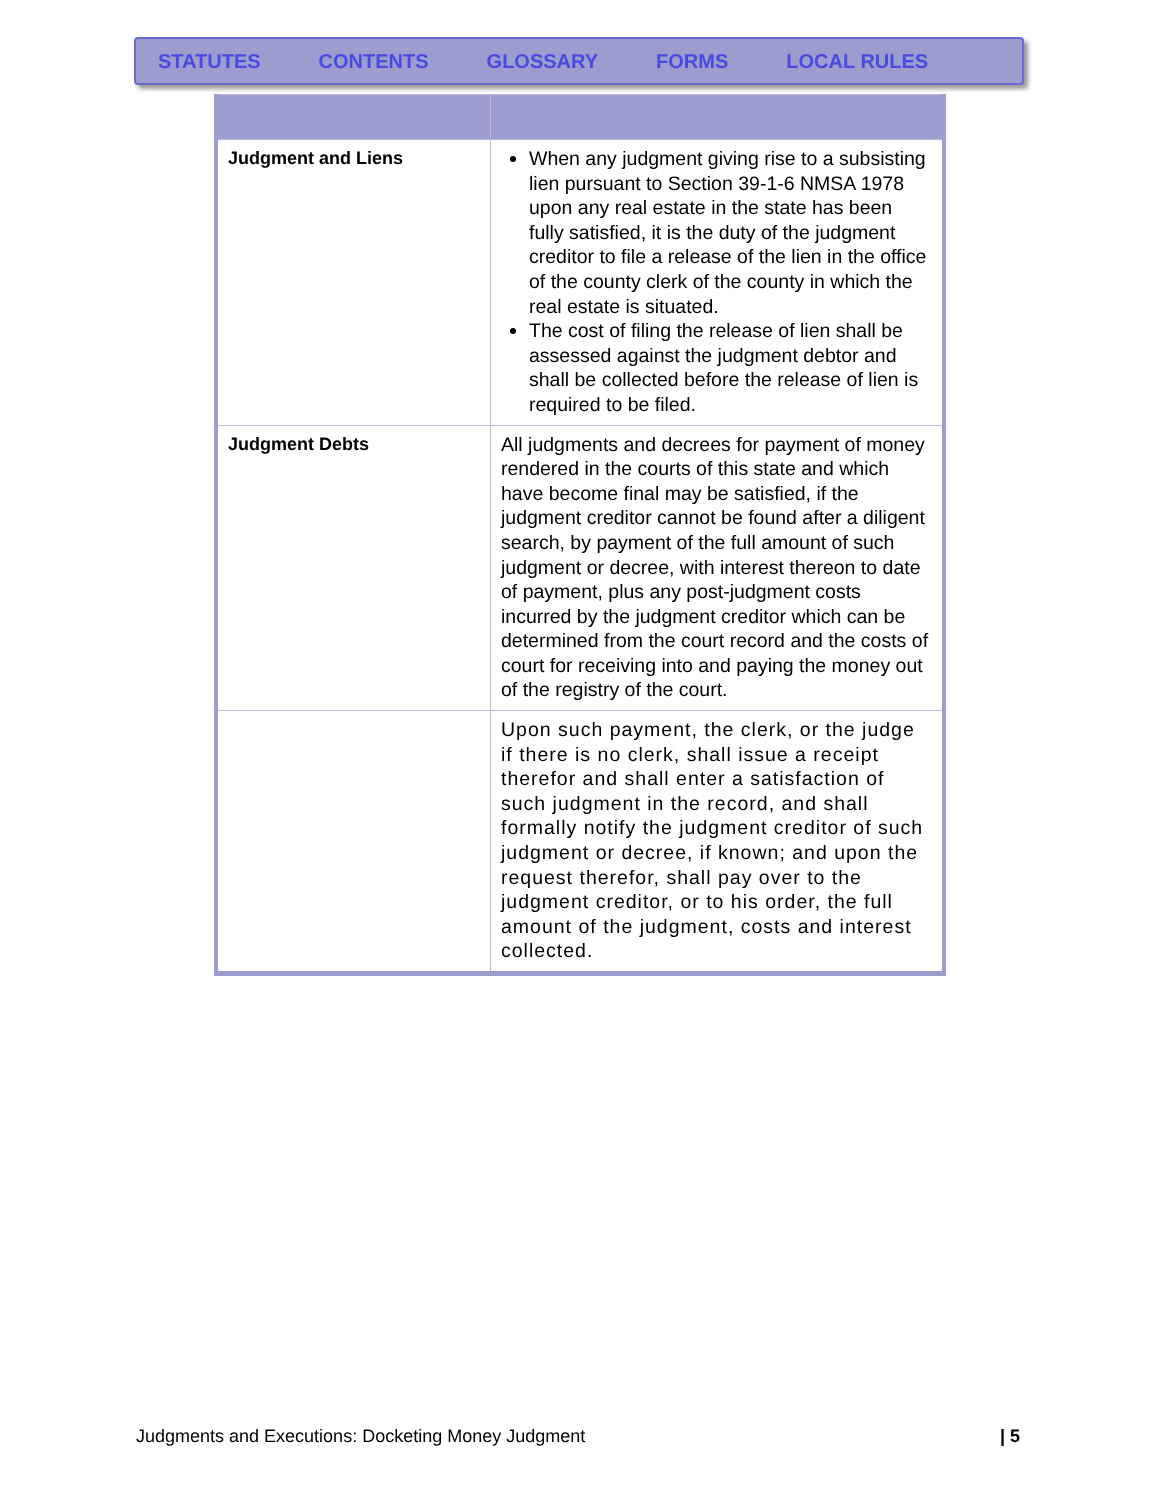STATUTES CONTENTS GLOSSARY FORMS LOCAL RULES
| Judgment and Liens | When any judgment giving rise to a subsisting lien pursuant to Section 39-1-6 NMSA 1978 upon any real estate in the state has been fully satisfied, it is the duty of the judgment creditor to file a release of the lien in the office of the county clerk of the county in which the real estate is situated. The cost of filing the release of lien shall be assessed against the judgment debtor and shall be collected before the release of lien is required to be filed. |
| Judgment Debts | All judgments and decrees for payment of money rendered in the courts of this state and which have become final may be satisfied, if the judgment creditor cannot be found after a diligent search, by payment of the full amount of such judgment or decree, with interest thereon to date of payment, plus any post-judgment costs incurred by the judgment creditor which can be determined from the court record and the costs of court for receiving into and paying the money out of the registry of the court. |
| | Upon such payment, the clerk, or the judge if there is no clerk, shall issue a receipt therefor and shall enter a satisfaction of such judgment in the record, and shall formally notify the judgment creditor of such judgment or decree, if known; and upon the request therefor, shall pay over to the judgment creditor, or to his order, the full amount of the judgment, costs and interest collected. |
Judgments and Executions: Docketing Money Judgment | 5